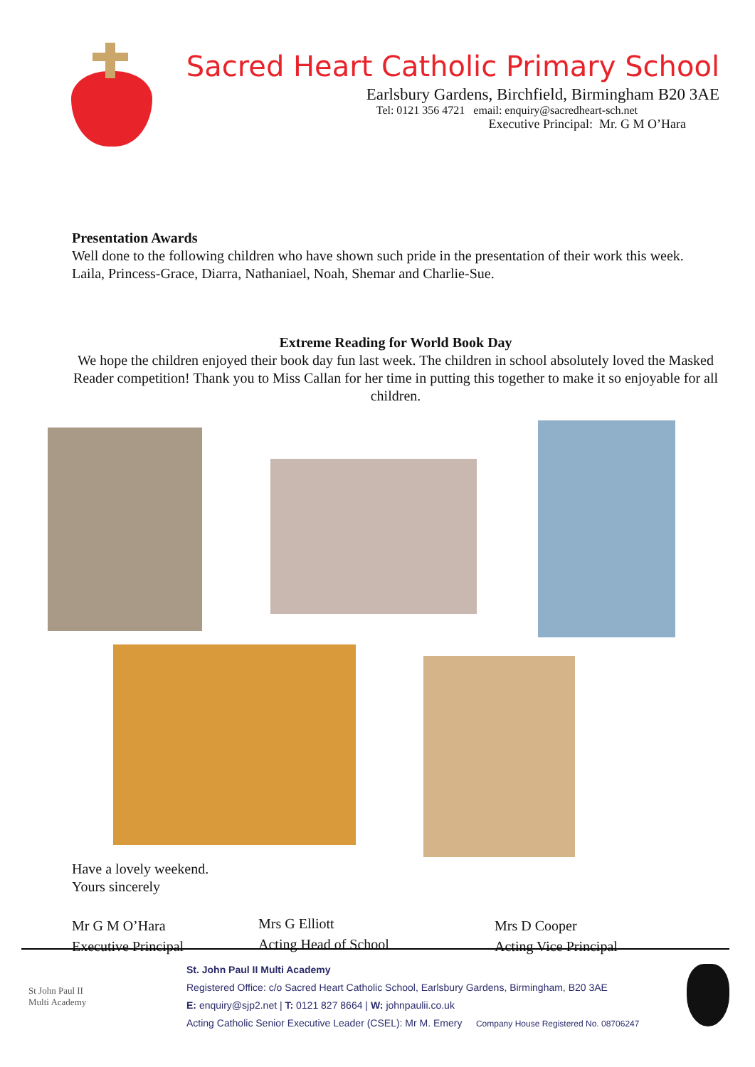Sacred Heart Catholic Primary School
Earlsbury Gardens, Birchfield, Birmingham B20 3AE
Tel: 0121 356 4721 email: enquiry@sacredheart-sch.net
Executive Principal: Mr. G M O’Hara
Presentation Awards
Well done to the following children who have shown such pride in the presentation of their work this week. Laila, Princess-Grace, Diarra, Nathaniael, Noah, Shemar and Charlie-Sue.
Extreme Reading for World Book Day
We hope the children enjoyed their book day fun last week. The children in school absolutely loved the Masked Reader competition! Thank you to Miss Callan for her time in putting this together to make it so enjoyable for all children.
Have a lovely weekend.
Yours sincerely
Mr G M O’Hara
Executive Principal
Mrs G Elliott
Acting Head of School
Mrs D Cooper
Acting Vice Principal
St John Paul II
Multi Academy
St. John Paul II Multi Academy
Registered Office: c/o Sacred Heart Catholic School, Earlsbury Gardens, Birmingham, B20 3AE
E: enquiry@sjp2.net | T: 0121 827 8664 | W: johnpaulii.co.uk
Acting Catholic Senior Executive Leader (CSEL): Mr M. Emery Company House Registered No. 08706247